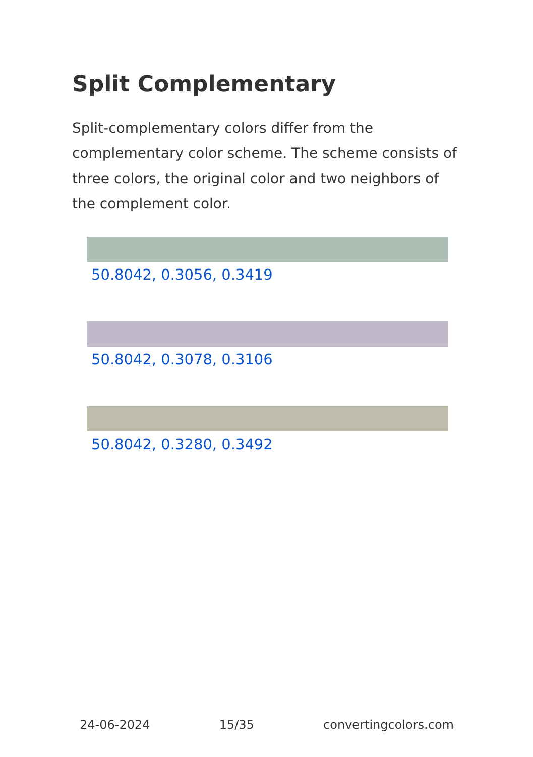Split Complementary
Split-complementary colors differ from the complementary color scheme. The scheme consists of three colors, the original color and two neighbors of the complement color.
50.8042, 0.3056, 0.3419
50.8042, 0.3078, 0.3106
50.8042, 0.3280, 0.3492
24-06-2024 15/35 convertingcolors.com